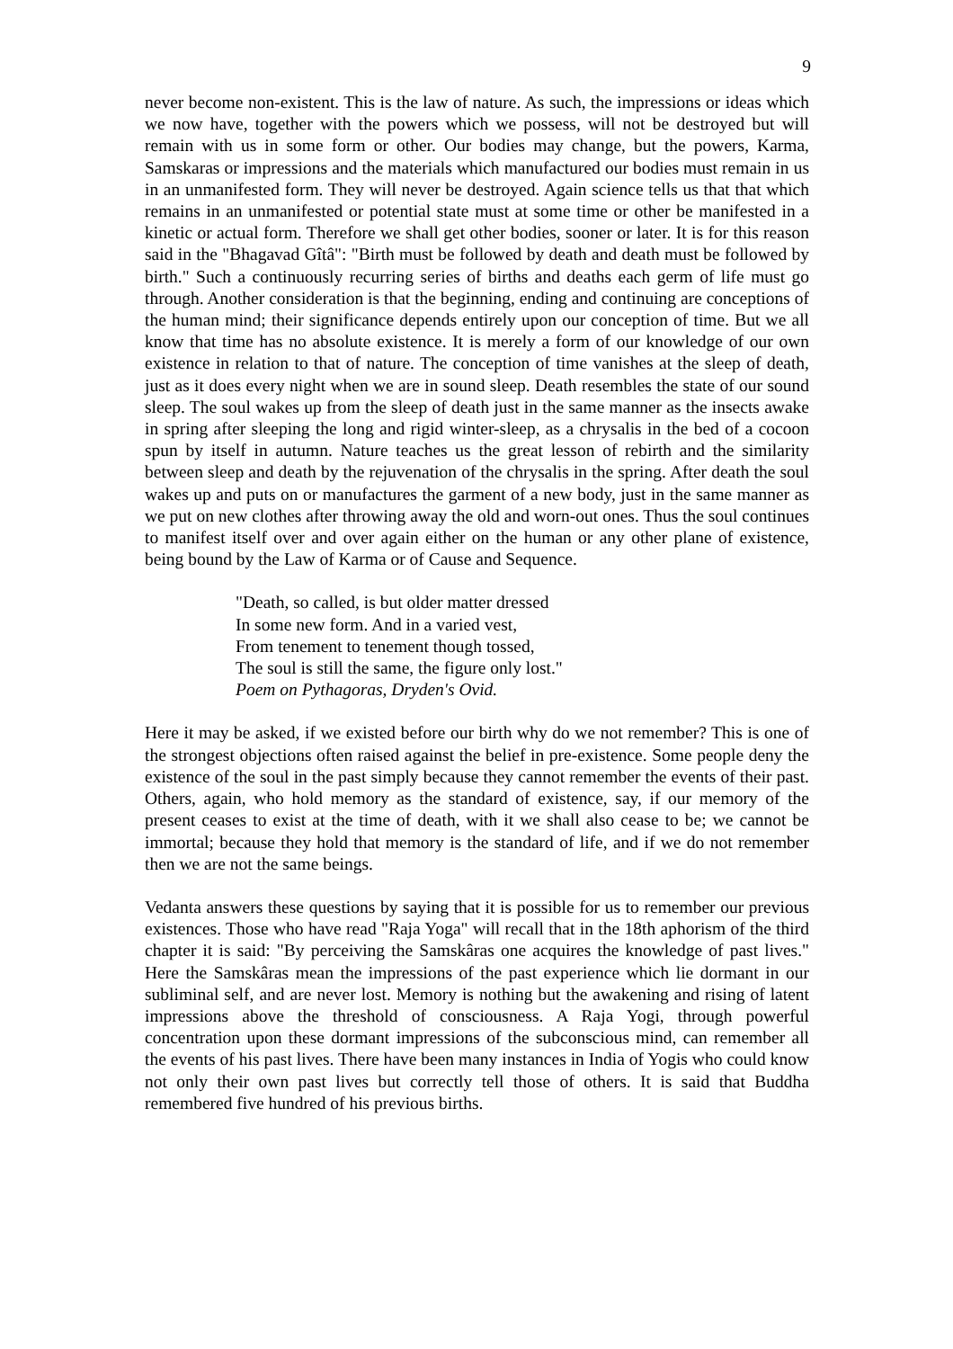9
never become non-existent. This is the law of nature. As such, the impressions or ideas which we now have, together with the powers which we possess, will not be destroyed but will remain with us in some form or other. Our bodies may change, but the powers, Karma, Samskaras or impressions and the materials which manufactured our bodies must remain in us in an unmanifested form. They will never be destroyed. Again science tells us that that which remains in an unmanifested or potential state must at some time or other be manifested in a kinetic or actual form. Therefore we shall get other bodies, sooner or later. It is for this reason said in the "Bhagavad Gîtâ": "Birth must be followed by death and death must be followed by birth." Such a continuously recurring series of births and deaths each germ of life must go through. Another consideration is that the beginning, ending and continuing are conceptions of the human mind; their significance depends entirely upon our conception of time. But we all know that time has no absolute existence. It is merely a form of our knowledge of our own existence in relation to that of nature. The conception of time vanishes at the sleep of death, just as it does every night when we are in sound sleep. Death resembles the state of our sound sleep. The soul wakes up from the sleep of death just in the same manner as the insects awake in spring after sleeping the long and rigid winter-sleep, as a chrysalis in the bed of a cocoon spun by itself in autumn. Nature teaches us the great lesson of rebirth and the similarity between sleep and death by the rejuvenation of the chrysalis in the spring. After death the soul wakes up and puts on or manufactures the garment of a new body, just in the same manner as we put on new clothes after throwing away the old and worn-out ones. Thus the soul continues to manifest itself over and over again either on the human or any other plane of existence, being bound by the Law of Karma or of Cause and Sequence.
"Death, so called, is but older matter dressed
In some new form. And in a varied vest,
From tenement to tenement though tossed,
The soul is still the same, the figure only lost."
Poem on Pythagoras, Dryden's Ovid.
Here it may be asked, if we existed before our birth why do we not remember? This is one of the strongest objections often raised against the belief in pre-existence. Some people deny the existence of the soul in the past simply because they cannot remember the events of their past. Others, again, who hold memory as the standard of existence, say, if our memory of the present ceases to exist at the time of death, with it we shall also cease to be; we cannot be immortal; because they hold that memory is the standard of life, and if we do not remember then we are not the same beings.
Vedanta answers these questions by saying that it is possible for us to remember our previous existences. Those who have read "Raja Yoga" will recall that in the 18th aphorism of the third chapter it is said: "By perceiving the Samskâras one acquires the knowledge of past lives." Here the Samskâras mean the impressions of the past experience which lie dormant in our subliminal self, and are never lost. Memory is nothing but the awakening and rising of latent impressions above the threshold of consciousness. A Raja Yogi, through powerful concentration upon these dormant impressions of the subconscious mind, can remember all the events of his past lives. There have been many instances in India of Yogis who could know not only their own past lives but correctly tell those of others. It is said that Buddha remembered five hundred of his previous births.